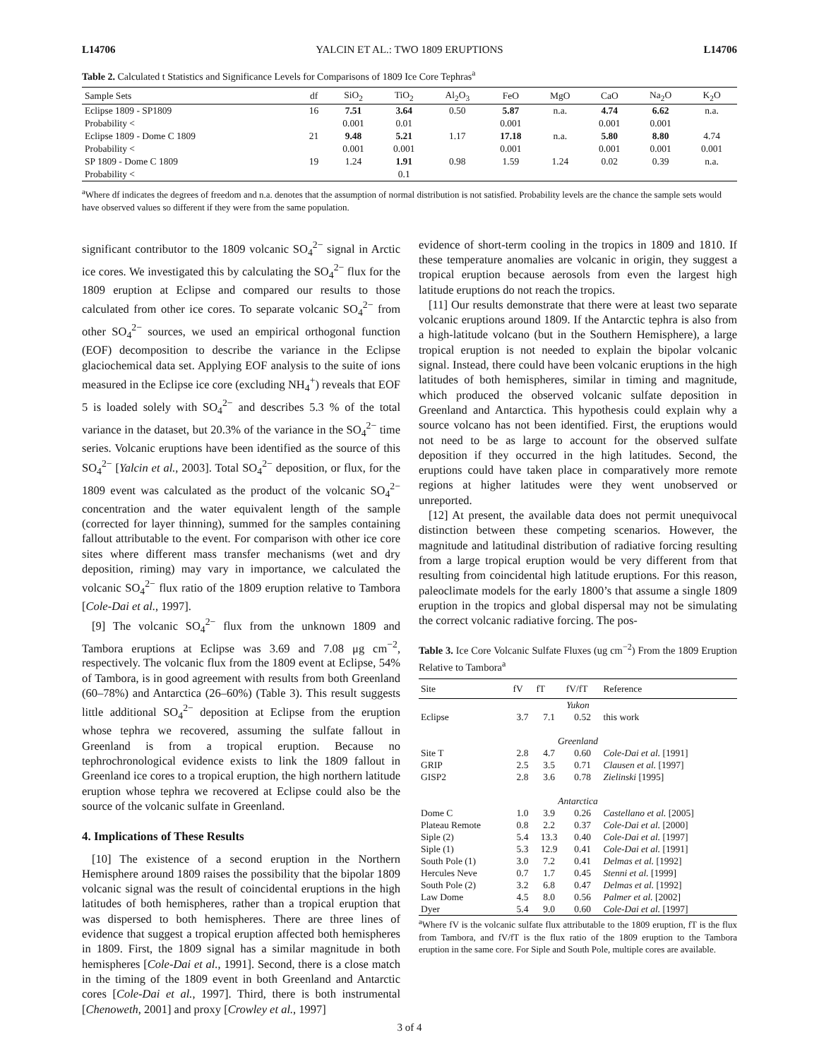L14706 YALCIN ET AL.: TWO 1809 ERUPTIONS L14706
Table 2. Calculated t Statistics and Significance Levels for Comparisons of 1809 Ice Core Tephras<sup>a</sup>
| Sample Sets | df | SiO<sub>2</sub> | TiO<sub>2</sub> | Al<sub>2</sub>O<sub>3</sub> | FeO | MgO | CaO | Na<sub>2</sub>O | K<sub>2</sub>O |
| --- | --- | --- | --- | --- | --- | --- | --- | --- | --- |
| Eclipse 1809 - SP1809 | 16 | 7.51 | 3.64 | 0.50 | 5.87 | n.a. | 4.74 | 6.62 | n.a. |
| Probability < | | 0.001 | 0.01 | | 0.001 | | 0.001 | 0.001 | |
| Eclipse 1809 - Dome C 1809 | 21 | 9.48 | 5.21 | 1.17 | 17.18 | n.a. | 5.80 | 8.80 | 4.74 |
| Probability < | | 0.001 | 0.001 | | 0.001 | | 0.001 | 0.001 | 0.001 |
| SP 1809 - Dome C 1809 | 19 | 1.24 | 1.91 | 0.98 | 1.59 | 1.24 | 0.02 | 0.39 | n.a. |
| Probability < | | | 0.1 | | | | | | |
<sup>a</sup> Where df indicates the degrees of freedom and n.a. denotes that the assumption of normal distribution is not satisfied. Probability levels are the chance the sample sets would have observed values so different if they were from the same population.
significant contributor to the 1809 volcanic SO<sub>4</sub><sup>2−</sup> signal in Arctic ice cores. We investigated this by calculating the SO<sub>4</sub><sup>2−</sup> flux for the 1809 eruption at Eclipse and compared our results to those calculated from other ice cores. To separate volcanic SO<sub>4</sub><sup>2−</sup> from other SO<sub>4</sub><sup>2−</sup> sources, we used an empirical orthogonal function (EOF) decomposition to describe the variance in the Eclipse glaciochemical data set. Applying EOF analysis to the suite of ions measured in the Eclipse ice core (excluding NH<sub>4</sub><sup>+</sup>) reveals that EOF 5 is loaded solely with SO<sub>4</sub><sup>2−</sup> and describes 5.3 % of the total variance in the dataset, but 20.3% of the variance in the SO<sub>4</sub><sup>2−</sup> time series. Volcanic eruptions have been identified as the source of this SO<sub>4</sub><sup>2−</sup> [Yalcin et al., 2003]. Total SO<sub>4</sub><sup>2−</sup> deposition, or flux, for the 1809 event was calculated as the product of the volcanic SO<sub>4</sub><sup>2−</sup> concentration and the water equivalent length of the sample (corrected for layer thinning), summed for the samples containing fallout attributable to the event. For comparison with other ice core sites where different mass transfer mechanisms (wet and dry deposition, riming) may vary in importance, we calculated the volcanic SO<sub>4</sub><sup>2−</sup> flux ratio of the 1809 eruption relative to Tambora [Cole-Dai et al., 1997].
[9] The volcanic SO<sub>4</sub><sup>2−</sup> flux from the unknown 1809 and Tambora eruptions at Eclipse was 3.69 and 7.08 μg cm<sup>−2</sup>, respectively. The volcanic flux from the 1809 event at Eclipse, 54% of Tambora, is in good agreement with results from both Greenland (60–78%) and Antarctica (26–60%) (Table 3). This result suggests little additional SO<sub>4</sub><sup>2−</sup> deposition at Eclipse from the eruption whose tephra we recovered, assuming the sulfate fallout in Greenland is from a tropical eruption. Because no tephrochronological evidence exists to link the 1809 fallout in Greenland ice cores to a tropical eruption, the high northern latitude eruption whose tephra we recovered at Eclipse could also be the source of the volcanic sulfate in Greenland.
4. Implications of These Results
[10] The existence of a second eruption in the Northern Hemisphere around 1809 raises the possibility that the bipolar 1809 volcanic signal was the result of coincidental eruptions in the high latitudes of both hemispheres, rather than a tropical eruption that was dispersed to both hemispheres. There are three lines of evidence that suggest a tropical eruption affected both hemispheres in 1809. First, the 1809 signal has a similar magnitude in both hemispheres [Cole-Dai et al., 1991]. Second, there is a close match in the timing of the 1809 event in both Greenland and Antarctic cores [Cole-Dai et al., 1997]. Third, there is both instrumental [Chenoweth, 2001] and proxy [Crowley et al., 1997]
evidence of short-term cooling in the tropics in 1809 and 1810. If these temperature anomalies are volcanic in origin, they suggest a tropical eruption because aerosols from even the largest high latitude eruptions do not reach the tropics.
[11] Our results demonstrate that there were at least two separate volcanic eruptions around 1809. If the Antarctic tephra is also from a high-latitude volcano (but in the Southern Hemisphere), a large tropical eruption is not needed to explain the bipolar volcanic signal. Instead, there could have been volcanic eruptions in the high latitudes of both hemispheres, similar in timing and magnitude, which produced the observed volcanic sulfate deposition in Greenland and Antarctica. This hypothesis could explain why a source volcano has not been identified. First, the eruptions would not need to be as large to account for the observed sulfate deposition if they occurred in the high latitudes. Second, the eruptions could have taken place in comparatively more remote regions at higher latitudes were they went unobserved or unreported.
[12] At present, the available data does not permit unequivocal distinction between these competing scenarios. However, the magnitude and latitudinal distribution of radiative forcing resulting from a large tropical eruption would be very different from that resulting from coincidental high latitude eruptions. For this reason, paleoclimate models for the early 1800’s that assume a single 1809 eruption in the tropics and global dispersal may not be simulating the correct volcanic radiative forcing. The pos-
Table 3. Ice Core Volcanic Sulfate Fluxes (ug cm<sup>−2</sup>) From the 1809 Eruption Relative to Tambora<sup>a</sup>
| Site | fV | fT | fV/fT | Reference |
| --- | --- | --- | --- | --- |
| Yukon | | | | |
| Eclipse | 3.7 | 7.1 | 0.52 | this work |
| Greenland | | | | |
| Site T | 2.8 | 4.7 | 0.60 | Cole-Dai et al. [1991] |
| GRIP | 2.5 | 3.5 | 0.71 | Clausen et al. [1997] |
| GISP2 | 2.8 | 3.6 | 0.78 | Zielinski [1995] |
| Antarctica | | | | |
| Dome C | 1.0 | 3.9 | 0.26 | Castellano et al. [2005] |
| Plateau Remote | 0.8 | 2.2 | 0.37 | Cole-Dai et al. [2000] |
| Siple (2) | 5.4 | 13.3 | 0.40 | Cole-Dai et al. [1997] |
| Siple (1) | 5.3 | 12.9 | 0.41 | Cole-Dai et al. [1991] |
| South Pole (1) | 3.0 | 7.2 | 0.41 | Delmas et al. [1992] |
| Hercules Neve | 0.7 | 1.7 | 0.45 | Stenni et al. [1999] |
| South Pole (2) | 3.2 | 6.8 | 0.47 | Delmas et al. [1992] |
| Law Dome | 4.5 | 8.0 | 0.56 | Palmer et al. [2002] |
| Dyer | 5.4 | 9.0 | 0.60 | Cole-Dai et al. [1997] |
<sup>a</sup> Where fV is the volcanic sulfate flux attributable to the 1809 eruption, fT is the flux from Tambora, and fV/fT is the flux ratio of the 1809 eruption to the Tambora eruption in the same core. For Siple and South Pole, multiple cores are available.
3 of 4